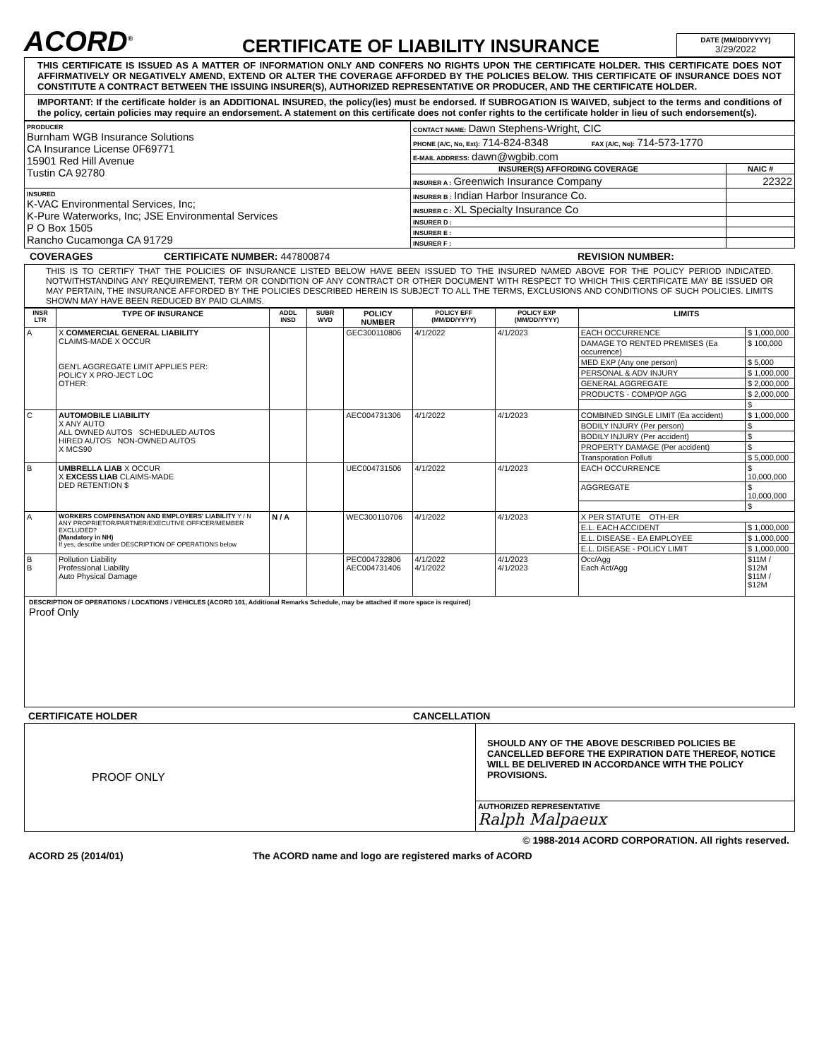ACORD<sup>®</sup>
CERTIFICATE OF LIABILITY INSURANCE
DATE (MM/DD/YYYY)
3/29/2022
THIS CERTIFICATE IS ISSUED AS A MATTER OF INFORMATION ONLY AND CONFERS NO RIGHTS UPON THE CERTIFICATE HOLDER. THIS CERTIFICATE DOES NOT AFFIRMATIVELY OR NEGATIVELY AMEND, EXTEND OR ALTER THE COVERAGE AFFORDED BY THE POLICIES BELOW. THIS CERTIFICATE OF INSURANCE DOES NOT CONSTITUTE A CONTRACT BETWEEN THE ISSUING INSURER(S), AUTHORIZED REPRESENTATIVE OR PRODUCER, AND THE CERTIFICATE HOLDER.
IMPORTANT: If the certificate holder is an ADDITIONAL INSURED, the policy(ies) must be endorsed. If SUBROGATION IS WAIVED, subject to the terms and conditions of the policy, certain policies may require an endorsement. A statement on this certificate does not confer rights to the certificate holder in lieu of such endorsement(s).
| PRODUCER Burnham WGB Insurance Solutions CA Insurance License 0F69771 15901 Red Hill Avenue Tustin CA 92780 | CONTACT NAME: Dawn Stephens-Wright, CIC | |
| | PHONE (A/C, No, Ext): 714-824-8348 FAX (A/C, No): 714-573-1770 | |
| | E-MAIL ADDRESS: dawn@wgbib.com | |
| | INSURER(S) AFFORDING COVERAGE | NAIC # |
| | INSURER A : Greenwich Insurance Company | 22322 |
| INSURED K-VAC Environmental Services, Inc; K-Pure Waterworks, Inc; JSE Environmental Services P O Box 1505 Rancho Cucamonga CA 91729 | INSURER B : Indian Harbor Insurance Co. | |
| | INSURER C : XL Specialty Insurance Co | |
| | INSURER D : | |
| | INSURER E : | |
| | INSURER F : | |
COVERAGES CERTIFICATE NUMBER: 447800874 REVISION NUMBER:
THIS IS TO CERTIFY THAT THE POLICIES OF INSURANCE LISTED BELOW HAVE BEEN ISSUED TO THE INSURED NAMED ABOVE FOR THE POLICY PERIOD INDICATED. NOTWITHSTANDING ANY REQUIREMENT, TERM OR CONDITION OF ANY CONTRACT OR OTHER DOCUMENT WITH RESPECT TO WHICH THIS CERTIFICATE MAY BE ISSUED OR MAY PERTAIN, THE INSURANCE AFFORDED BY THE POLICIES DESCRIBED HEREIN IS SUBJECT TO ALL THE TERMS, EXCLUSIONS AND CONDITIONS OF SUCH POLICIES. LIMITS SHOWN MAY HAVE BEEN REDUCED BY PAID CLAIMS.
| INSR LTR | TYPE OF INSURANCE | ADDL INSD | SUBR WVD | POLICY NUMBER | POLICY EFF (MM/DD/YYYY) | POLICY EXP (MM/DD/YYYY) | LIMITS | |
| --- | --- | --- | --- | --- | --- | --- | --- | --- |
| A | X COMMERCIAL GENERAL LIABILITY CLAIMS-MADE X OCCUR GEN'L AGGREGATE LIMIT APPLIES PER: POLICY X PRO-JECT LOC OTHER: | | | GEC300110806 | 4/1/2022 | 4/1/2023 | EACH OCCURRENCE | $ 1,000,000 |
| | | | | | | | DAMAGE TO RENTED PREMISES (Ea occurrence) | $ 100,000 |
| | | | | | | | MED EXP (Any one person) | $ 5,000 |
| | | | | | | | PERSONAL & ADV INJURY | $ 1,000,000 |
| | | | | | | | GENERAL AGGREGATE | $ 2,000,000 |
| | | | | | | | PRODUCTS - COMP/OP AGG | $ 2,000,000 |
| | | | | | | | | $ |
| C | AUTOMOBILE LIABILITY X ANY AUTO ALL OWNED AUTOS SCHEDULED AUTOS HIRED AUTOS NON-OWNED AUTOS X MCS90 | | | AEC004731306 | 4/1/2022 | 4/1/2023 | COMBINED SINGLE LIMIT (Ea accident) | $ 1,000,000 |
| | | | | | | | BODILY INJURY (Per person) | $ |
| | | | | | | | BODILY INJURY (Per accident) | $ |
| | | | | | | | PROPERTY DAMAGE (Per accident) | $ |
| | | | | | | | Transporation Polluti | $ 5,000,000 |
| B | UMBRELLA LIAB X OCCUR X EXCESS LIAB CLAIMS-MADE DED RETENTION $ | | | UEC004731506 | 4/1/2022 | 4/1/2023 | EACH OCCURRENCE | $ 10,000,000 |
| | | | | | | | AGGREGATE | $ 10,000,000 |
| | | | | | | | | $ |
| A | WORKERS COMPENSATION AND EMPLOYERS' LIABILITY Y / N ANY PROPRIETOR/PARTNER/EXECUTIVE OFFICER/MEMBER EXCLUDED? (Mandatory in NH) If yes, describe under DESCRIPTION OF OPERATIONS below | N / A | | WEC300110706 | 4/1/2022 | 4/1/2023 | X PER STATUTE OTH-ER | |
| | | | | | | | E.L. EACH ACCIDENT | $ 1,000,000 |
| | | | | | | | E.L. DISEASE - EA EMPLOYEE | $ 1,000,000 |
| | | | | | | | E.L. DISEASE - POLICY LIMIT | $ 1,000,000 |
| B B | Pollution Liability Professional Liability Auto Physical Damage | | | PEC004732806 AEC004731406 | 4/1/2022 4/1/2022 | 4/1/2023 4/1/2023 | Occ/Agg Each Act/Agg | $11M / $12M $11M / $12M |
DESCRIPTION OF OPERATIONS / LOCATIONS / VEHICLES (ACORD 101, Additional Remarks Schedule, may be attached if more space is required)
Proof Only
CERTIFICATE HOLDER CANCELLATION
| PROOF ONLY | SHOULD ANY OF THE ABOVE DESCRIBED POLICIES BE CANCELLED BEFORE THE EXPIRATION DATE THEREOF, NOTICE WILL BE DELIVERED IN ACCORDANCE WITH THE POLICY PROVISIONS. |
| | AUTHORIZED REPRESENTATIVE Ralph Malpaeux |
© 1988-2014 ACORD CORPORATION. All rights reserved.
ACORD 25 (2014/01) The ACORD name and logo are registered marks of ACORD